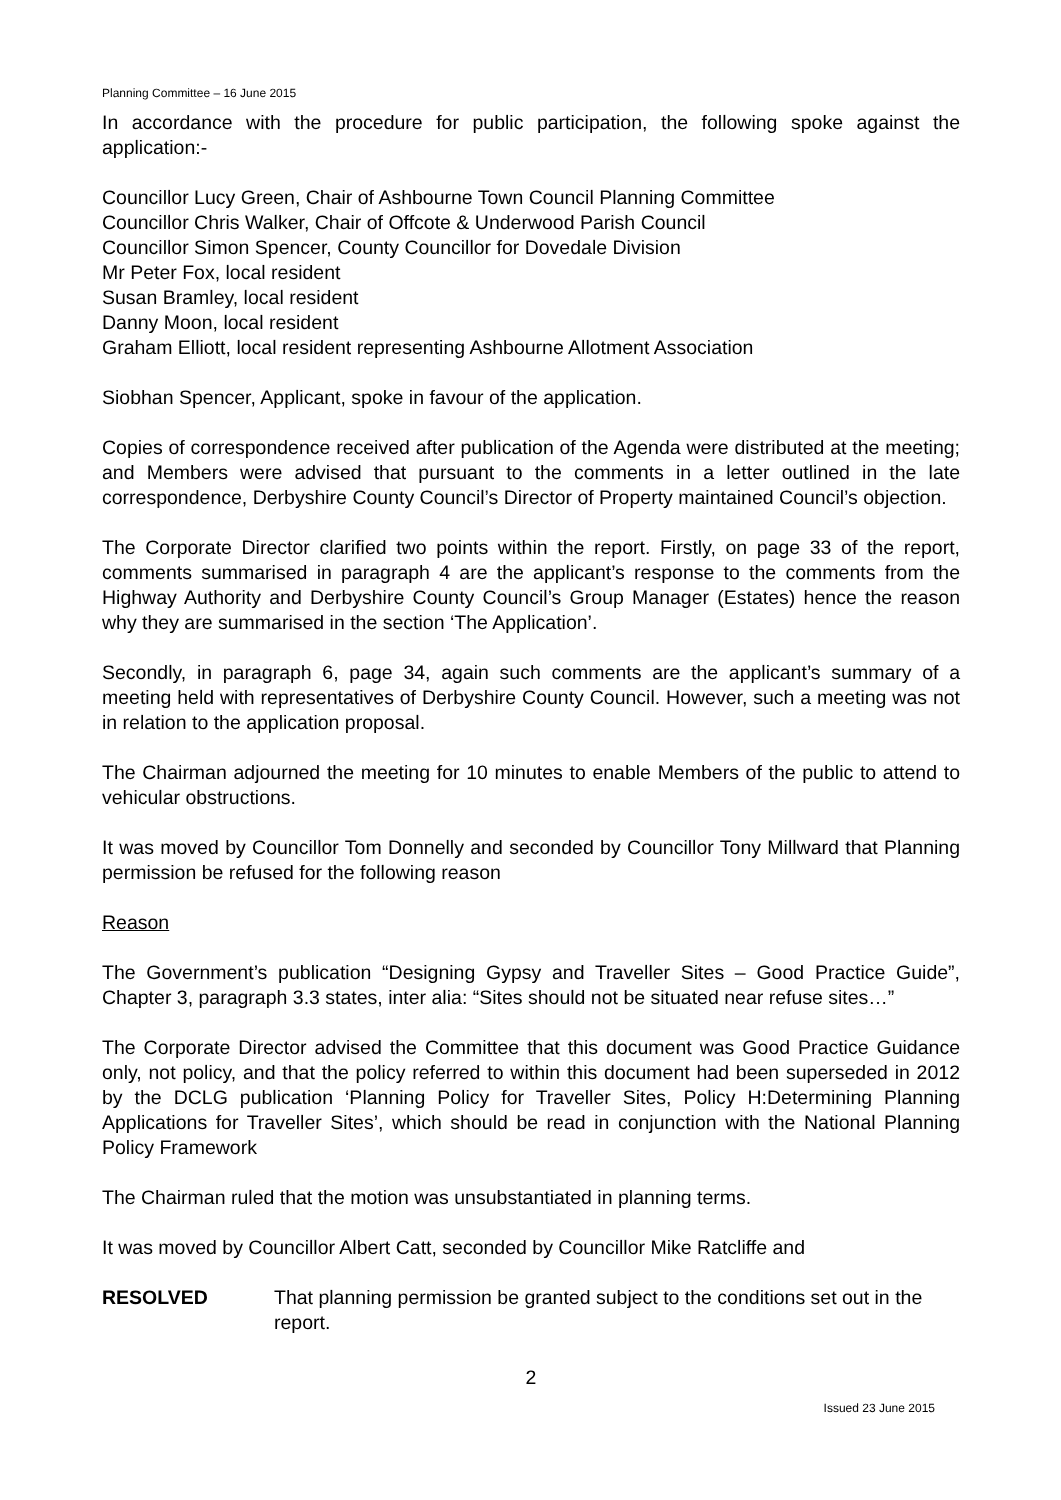Planning Committee – 16 June 2015
In accordance with the procedure for public participation, the following spoke against the application:-
Councillor Lucy Green, Chair of Ashbourne Town Council Planning Committee
Councillor Chris Walker, Chair of Offcote & Underwood Parish Council
Councillor Simon Spencer, County Councillor for Dovedale Division
Mr Peter Fox, local resident
Susan Bramley, local resident
Danny Moon, local resident
Graham Elliott, local resident representing Ashbourne Allotment Association
Siobhan Spencer, Applicant, spoke in favour of the application.
Copies of correspondence received after publication of the Agenda were distributed at the meeting; and Members were advised that pursuant to the comments in a letter outlined in the late correspondence, Derbyshire County Council’s Director of Property maintained Council’s objection.
The Corporate Director clarified two points within the report. Firstly, on page 33 of the report, comments summarised in paragraph 4 are the applicant’s response to the comments from the Highway Authority and Derbyshire County Council’s Group Manager (Estates) hence the reason why they are summarised in the section ‘The Application’.
Secondly, in paragraph 6, page 34, again such comments are the applicant’s summary of a meeting held with representatives of Derbyshire County Council. However, such a meeting was not in relation to the application proposal.
The Chairman adjourned the meeting for 10 minutes to enable Members of the public to attend to vehicular obstructions.
It was moved by Councillor Tom Donnelly and seconded by Councillor Tony Millward that Planning permission be refused for the following reason
Reason
The Government’s publication “Designing Gypsy and Traveller Sites – Good Practice Guide”, Chapter 3, paragraph 3.3 states, inter alia: “Sites should not be situated near refuse sites…”
The Corporate Director advised the Committee that this document was Good Practice Guidance only, not policy, and that the policy referred to within this document had been superseded in 2012 by the DCLG publication ‘Planning Policy for Traveller Sites, Policy H:Determining Planning Applications for Traveller Sites’, which should be read in conjunction with the National Planning Policy Framework
The Chairman ruled that the motion was unsubstantiated in planning terms.
It was moved by Councillor Albert Catt, seconded by Councillor Mike Ratcliffe and
RESOLVED That planning permission be granted subject to the conditions set out in the report.
2
Issued 23 June 2015